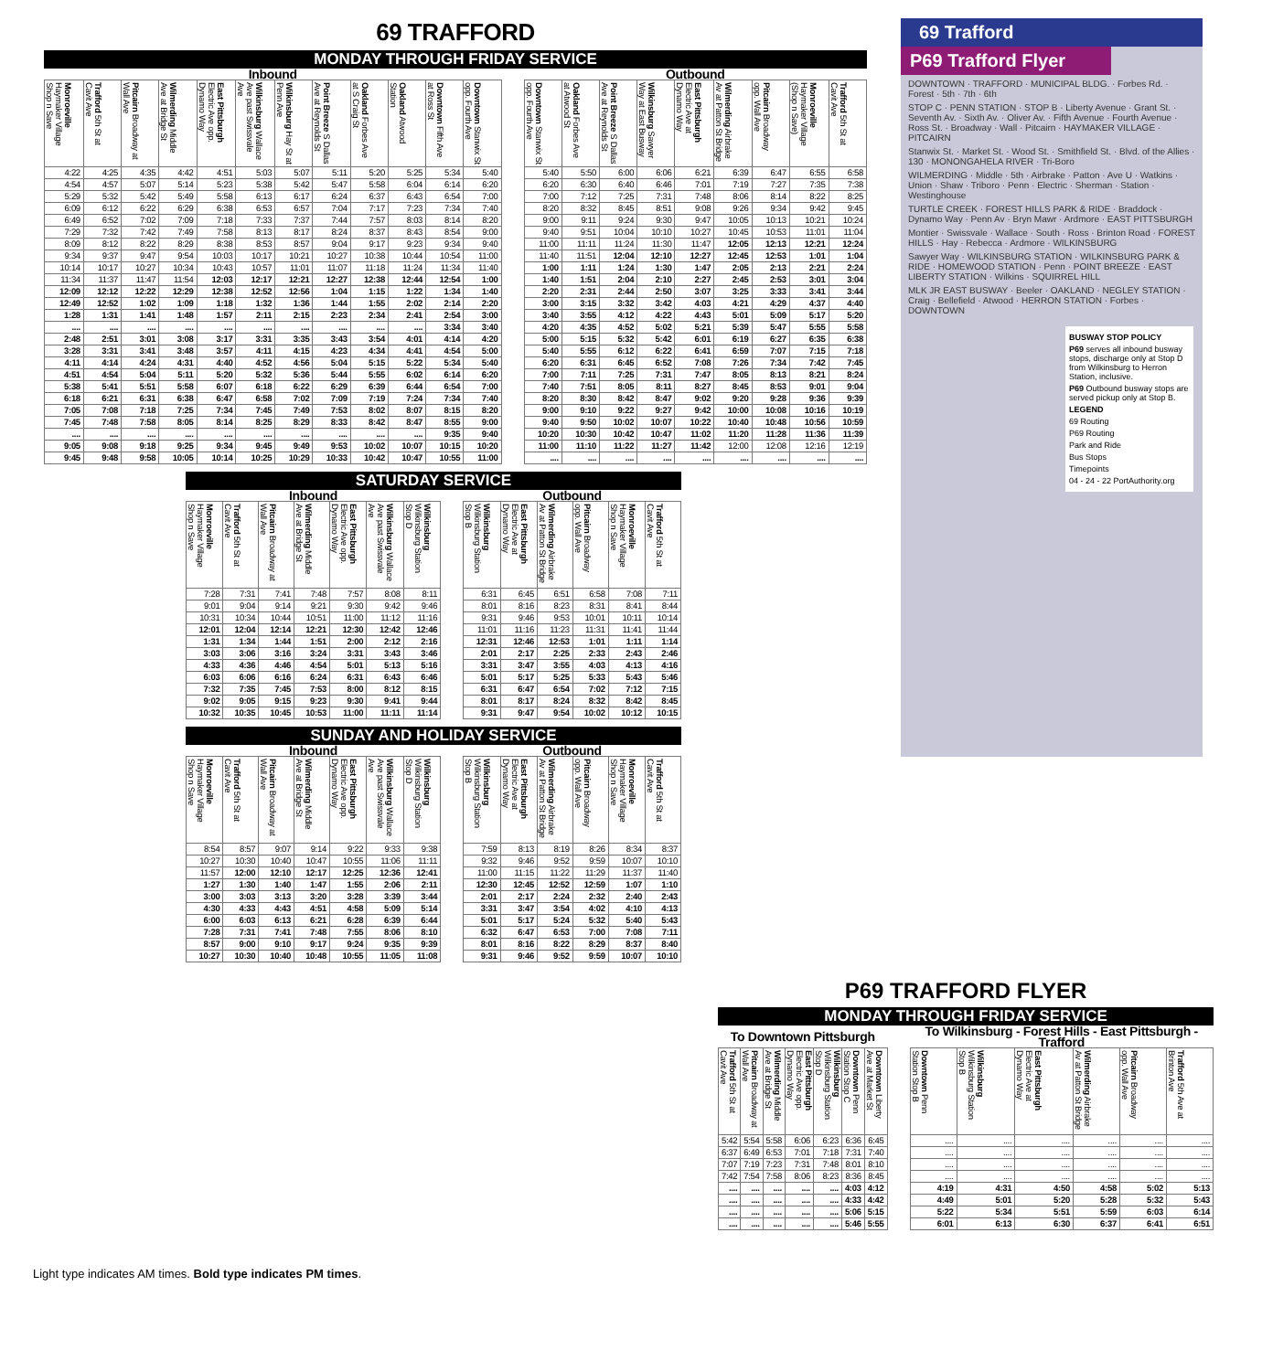69 TRAFFORD
MONDAY THROUGH FRIDAY SERVICE
| Inbound | | | | | | | | | | | | | Outbound | | | | | | | | |
| --- | --- | --- | --- | --- | --- | --- | --- | --- | --- | --- | --- | --- | --- | --- | --- | --- | --- | --- | --- | --- | --- |
| Monroeville Haymaker Village Shop n Save | Trafford 5th St at Cavit Ave | Pitcairn Broadway at Wall Ave | Wilmerding Middle Ave at Bridge St | East Pittsburgh Electric Ave opp. Dynamo Way | Wilkinsburg Wallace Ave past Swissvale Ave | Wilkinsburg Hay St at Penn Ave | Point Breeze S Dallas Ave at Reynolds St | Oakland Forbes Ave at S Craig St | Oakland Atwood Station | Downtown Fifth Ave at Ross St | Downtown Stanwix St opp. Fourth Ave | | Downtown Stanwix St opp. Fourth Ave | Oakland Forbes Ave at Atwood St | Point Breeze S Dallas Ave at Reynolds St | Wilkinsburg Sawyer Way at East Busway | East Pittsburgh Electric Ave at Dynamo Way | Wilmerding Airbrake Av at Patton St Bridge | Pitcairn Broadway opp. Wall Ave | Monroeville Haymaker Village (Shop n Save) | Trafford 5th St at Cavit Ave |
| 4:22 | 4:25 | 4:35 | 4:42 | 4:51 | 5:03 | 5:07 | 5:11 | 5:20 | 5:25 | 5:34 | 5:40 | | 5:40 | 5:50 | 6:00 | 6:06 | 6:21 | 6:39 | 6:47 | 6:55 | 6:58 |
| 4:54 | 4:57 | 5:07 | 5:14 | 5:23 | 5:38 | 5:42 | 5:47 | 5:58 | 6:04 | 6:14 | 6:20 | | 6:20 | 6:30 | 6:40 | 6:46 | 7:01 | 7:19 | 7:27 | 7:35 | 7:38 |
| 5:29 | 5:32 | 5:42 | 5:49 | 5:58 | 6:13 | 6:17 | 6:24 | 6:37 | 6:43 | 6:54 | 7:00 | | 7:00 | 7:12 | 7:25 | 7:31 | 7:48 | 8:06 | 8:14 | 8:22 | 8:25 |
| 6:09 | 6:12 | 6:22 | 6:29 | 6:38 | 6:53 | 6:57 | 7:04 | 7:17 | 7:23 | 7:34 | 7:40 | | 8:20 | 8:32 | 8:45 | 8:51 | 9:08 | 9:26 | 9:34 | 9:42 | 9:45 |
| 6:49 | 6:52 | 7:02 | 7:09 | 7:18 | 7:33 | 7:37 | 7:44 | 7:57 | 8:03 | 8:14 | 8:20 | | 9:00 | 9:11 | 9:24 | 9:30 | 9:47 | 10:05 | 10:13 | 10:21 | 10:24 |
| 7:29 | 7:32 | 7:42 | 7:49 | 7:58 | 8:13 | 8:17 | 8:24 | 8:37 | 8:43 | 8:54 | 9:00 | | 9:40 | 9:51 | 10:04 | 10:10 | 10:27 | 10:45 | 10:53 | 11:01 | 11:04 |
| 8:09 | 8:12 | 8:22 | 8:29 | 8:38 | 8:53 | 8:57 | 9:04 | 9:17 | 9:23 | 9:34 | 9:40 | | 11:00 | 11:11 | 11:24 | 11:30 | 11:47 | 12:05 | 12:13 | 12:21 | 12:24 |
| 9:34 | 9:37 | 9:47 | 9:54 | 10:03 | 10:17 | 10:21 | 10:27 | 10:38 | 10:44 | 10:54 | 11:00 | | 11:40 | 11:51 | 12:04 | 12:10 | 12:27 | 12:45 | 12:53 | 1:01 | 1:04 |
| 10:14 | 10:17 | 10:27 | 10:34 | 10:43 | 10:57 | 11:01 | 11:07 | 11:18 | 11:24 | 11:34 | 11:40 | | 1:00 | 1:11 | 1:24 | 1:30 | 1:47 | 2:05 | 2:13 | 2:21 | 2:24 |
| 11:34 | 11:37 | 11:47 | 11:54 | 12:03 | 12:17 | 12:21 | 12:27 | 12:38 | 12:44 | 12:54 | 1:00 | | 1:40 | 1:51 | 2:04 | 2:10 | 2:27 | 2:45 | 2:53 | 3:01 | 3:04 |
| 12:09 | 12:12 | 12:22 | 12:29 | 12:38 | 12:52 | 12:56 | 1:04 | 1:15 | 1:22 | 1:34 | 1:40 | | 2:20 | 2:31 | 2:44 | 2:50 | 3:07 | 3:25 | 3:33 | 3:41 | 3:44 |
| 12:49 | 12:52 | 1:02 | 1:09 | 1:18 | 1:32 | 1:36 | 1:44 | 1:55 | 2:02 | 2:14 | 2:20 | | 3:00 | 3:15 | 3:32 | 3:42 | 4:03 | 4:21 | 4:29 | 4:37 | 4:40 |
| 1:28 | 1:31 | 1:41 | 1:48 | 1:57 | 2:11 | 2:15 | 2:23 | 2:34 | 2:41 | 2:54 | 3:00 | | 3:40 | 3:55 | 4:12 | 4:22 | 4:43 | 5:01 | 5:09 | 5:17 | 5:20 |
| .... | .... | .... | .... | .... | .... | .... | .... | .... | .... | 3:34 | 3:40 | | 4:20 | 4:35 | 4:52 | 5:02 | 5:21 | 5:39 | 5:47 | 5:55 | 5:58 |
| 2:48 | 2:51 | 3:01 | 3:08 | 3:17 | 3:31 | 3:35 | 3:43 | 3:54 | 4:01 | 4:14 | 4:20 | | 5:00 | 5:15 | 5:32 | 5:42 | 6:01 | 6:19 | 6:27 | 6:35 | 6:38 |
| 3:28 | 3:31 | 3:41 | 3:48 | 3:57 | 4:11 | 4:15 | 4:23 | 4:34 | 4:41 | 4:54 | 5:00 | | 5:40 | 5:55 | 6:12 | 6:22 | 6:41 | 6:59 | 7:07 | 7:15 | 7:18 |
| 4:11 | 4:14 | 4:24 | 4:31 | 4:40 | 4:52 | 4:56 | 5:04 | 5:15 | 5:22 | 5:34 | 5:40 | | 6:20 | 6:31 | 6:45 | 6:52 | 7:08 | 7:26 | 7:34 | 7:42 | 7:45 |
| 4:51 | 4:54 | 5:04 | 5:11 | 5:20 | 5:32 | 5:36 | 5:44 | 5:55 | 6:02 | 6:14 | 6:20 | | 7:00 | 7:11 | 7:25 | 7:31 | 7:47 | 8:05 | 8:13 | 8:21 | 8:24 |
| 5:38 | 5:41 | 5:51 | 5:58 | 6:07 | 6:18 | 6:22 | 6:29 | 6:39 | 6:44 | 6:54 | 7:00 | | 7:40 | 7:51 | 8:05 | 8:11 | 8:27 | 8:45 | 8:53 | 9:01 | 9:04 |
| 6:18 | 6:21 | 6:31 | 6:38 | 6:47 | 6:58 | 7:02 | 7:09 | 7:19 | 7:24 | 7:34 | 7:40 | | 8:20 | 8:30 | 8:42 | 8:47 | 9:02 | 9:20 | 9:28 | 9:36 | 9:39 |
| 7:05 | 7:08 | 7:18 | 7:25 | 7:34 | 7:45 | 7:49 | 7:53 | 8:02 | 8:07 | 8:15 | 8:20 | | 9:00 | 9:10 | 9:22 | 9:27 | 9:42 | 10:00 | 10:08 | 10:16 | 10:19 |
| 7:45 | 7:48 | 7:58 | 8:05 | 8:14 | 8:25 | 8:29 | 8:33 | 8:42 | 8:47 | 8:55 | 9:00 | | 9:40 | 9:50 | 10:02 | 10:07 | 10:22 | 10:40 | 10:48 | 10:56 | 10:59 |
| .... | .... | .... | .... | .... | .... | .... | .... | .... | .... | 9:35 | 9:40 | | 10:20 | 10:30 | 10:42 | 10:47 | 11:02 | 11:20 | 11:28 | 11:36 | 11:39 |
| 9:05 | 9:08 | 9:18 | 9:25 | 9:34 | 9:45 | 9:49 | 9:53 | 10:02 | 10:07 | 10:15 | 10:20 | | 11:00 | 11:10 | 11:22 | 11:27 | 11:42 | 12:00 | 12:08 | 12:16 | 12:19 |
| 9:45 | 9:48 | 9:58 | 10:05 | 10:14 | 10:25 | 10:29 | 10:33 | 10:42 | 10:47 | 10:55 | 11:00 | | .... | .... | .... | .... | .... | .... | .... | .... | .... |
SATURDAY SERVICE
| Inbound | | | | | | | | Outbound | | | | | |
| --- | --- | --- | --- | --- | --- | --- | --- | --- | --- | --- | --- | --- | --- |
| Monroeville Haymaker Village Shop n Save | Trafford 5th St at Cavit Ave | Pitcairn Broadway at Wall Ave | Wilmerding Middle Ave at Bridge St | East Pittsburgh Electric Ave opp. Dynamo Way | Wilkinsburg Wallace Ave past Swissvale Ave | Wilkinsburg Wilkinsburg Station Stop D | | Wilkinsburg Wilkinsburg Station Stop B | East Pittsburgh Electric Ave at Dynamo Way | Wilmerding Airbrake Av at Patton St Bridge | Pitcairn Broadway opp. Wall Ave | Monroeville Haymaker Village Shop n Save | Trafford 5th St at Cavit Ave |
| 7:28 | 7:31 | 7:41 | 7:48 | 7:57 | 8:08 | 8:11 | | 6:31 | 6:45 | 6:51 | 6:58 | 7:08 | 7:11 |
| 9:01 | 9:04 | 9:14 | 9:21 | 9:30 | 9:42 | 9:46 | | 8:01 | 8:16 | 8:23 | 8:31 | 8:41 | 8:44 |
| 10:31 | 10:34 | 10:44 | 10:51 | 11:00 | 11:12 | 11:16 | | 9:31 | 9:46 | 9:53 | 10:01 | 10:11 | 10:14 |
| 12:01 | 12:04 | 12:14 | 12:21 | 12:30 | 12:42 | 12:46 | | 11:01 | 11:16 | 11:23 | 11:31 | 11:41 | 11:44 |
| 1:31 | 1:34 | 1:44 | 1:51 | 2:00 | 2:12 | 2:16 | | 12:31 | 12:46 | 12:53 | 1:01 | 1:11 | 1:14 |
| 3:03 | 3:06 | 3:16 | 3:24 | 3:31 | 3:43 | 3:46 | | 2:01 | 2:17 | 2:25 | 2:33 | 2:43 | 2:46 |
| 4:33 | 4:36 | 4:46 | 4:54 | 5:01 | 5:13 | 5:16 | | 3:31 | 3:47 | 3:55 | 4:03 | 4:13 | 4:16 |
| 6:03 | 6:06 | 6:16 | 6:24 | 6:31 | 6:43 | 6:46 | | 5:01 | 5:17 | 5:25 | 5:33 | 5:43 | 5:46 |
| 7:32 | 7:35 | 7:45 | 7:53 | 8:00 | 8:12 | 8:15 | | 6:31 | 6:47 | 6:54 | 7:02 | 7:12 | 7:15 |
| 9:02 | 9:05 | 9:15 | 9:23 | 9:30 | 9:41 | 9:44 | | 8:01 | 8:17 | 8:24 | 8:32 | 8:42 | 8:45 |
| 10:32 | 10:35 | 10:45 | 10:53 | 11:00 | 11:11 | 11:14 | | 9:31 | 9:47 | 9:54 | 10:02 | 10:12 | 10:15 |
SUNDAY AND HOLIDAY SERVICE
| Inbound | | | | | | | | Outbound | | | | | |
| --- | --- | --- | --- | --- | --- | --- | --- | --- | --- | --- | --- | --- | --- |
| Monroeville Haymaker Village Shop n Save | Trafford 5th St at Cavit Ave | Pitcairn Broadway at Wall Ave | Wilmerding Middle Ave at Bridge St | East Pittsburgh Electric Ave opp. Dynamo Way | Wilkinsburg Wallace Ave past Swissvale Ave | Wilkinsburg Wilkinsburg Station Stop D | | Wilkinsburg Wilkinsburg Station Stop B | East Pittsburgh Electric Ave at Dynamo Way | Wilmerding Airbrake Av at Patton St Bridge | Pitcairn Broadway opp. Wall Ave | Monroeville Haymaker Village Shop n Save | Trafford 5th St at Cavit Ave |
| 8:54 | 8:57 | 9:07 | 9:14 | 9:22 | 9:33 | 9:38 | | 7:59 | 8:13 | 8:19 | 8:26 | 8:34 | 8:37 |
| 10:27 | 10:30 | 10:40 | 10:47 | 10:55 | 11:06 | 11:11 | | 9:32 | 9:46 | 9:52 | 9:59 | 10:07 | 10:10 |
| 11:57 | 12:00 | 12:10 | 12:17 | 12:25 | 12:36 | 12:41 | | 11:00 | 11:15 | 11:22 | 11:29 | 11:37 | 11:40 |
| 1:27 | 1:30 | 1:40 | 1:47 | 1:55 | 2:06 | 2:11 | | 12:30 | 12:45 | 12:52 | 12:59 | 1:07 | 1:10 |
| 3:00 | 3:03 | 3:13 | 3:20 | 3:28 | 3:39 | 3:44 | | 2:01 | 2:17 | 2:24 | 2:32 | 2:40 | 2:43 |
| 4:30 | 4:33 | 4:43 | 4:51 | 4:58 | 5:09 | 5:14 | | 3:31 | 3:47 | 3:54 | 4:02 | 4:10 | 4:13 |
| 6:00 | 6:03 | 6:13 | 6:21 | 6:28 | 6:39 | 6:44 | | 5:01 | 5:17 | 5:24 | 5:32 | 5:40 | 5:43 |
| 7:28 | 7:31 | 7:41 | 7:48 | 7:55 | 8:06 | 8:10 | | 6:32 | 6:47 | 6:53 | 7:00 | 7:08 | 7:11 |
| 8:57 | 9:00 | 9:10 | 9:17 | 9:24 | 9:35 | 9:39 | | 8:01 | 8:16 | 8:22 | 8:29 | 8:37 | 8:40 |
| 10:27 | 10:30 | 10:40 | 10:48 | 10:55 | 11:05 | 11:08 | | 9:31 | 9:46 | 9:52 | 9:59 | 10:07 | 10:10 |
69 Trafford
P69 Trafford Flyer
DOWNTOWN · TRAFFORD · MUNICIPAL BLDG. · Forbes Rd. · Forest · 5th · 7th · 6th
STOP C · PENN STATION · STOP B · Liberty Avenue · Grant St. · Seventh Av. · Sixth Av. · Oliver Av. · Fifth Avenue · Fourth Avenue · Ross St. · Broadway · Wall · Pitcairn · HAYMAKER VILLAGE · PITCAIRN
Stanwix St. · Market St. · Wood St. · Smithfield St. · Blvd. of the Allies · 130 · MONONGAHELA RIVER · Tri-Boro
WILMERDING · Middle · 5th · Airbrake · Patton · Ave U · Watkins · Union · Shaw · Triboro · Penn · Electric · Sherman · Station · Westinghouse
TURTLE CREEK · FOREST HILLS PARK & RIDE · Braddock · Dynamo Way · Penn Av · Bryn Mawr · Ardmore · EAST PITTSBURGH
Montier · Swissvale · Wallace · South · Ross · Brinton Road · FOREST HILLS · Hay · Rebecca · Ardmore · WILKINSBURG
Sawyer Way · WILKINSBURG STATION · WILKINSBURG PARK & RIDE · HOMEWOOD STATION · Penn · POINT BREEZE · EAST LIBERTY STATION · Wilkins · SQUIRREL HILL
MLK JR EAST BUSWAY · Beeler · OAKLAND · NEGLEY STATION · Craig · Bellefield · Atwood · HERRON STATION · Forbes · DOWNTOWN
BUSWAY STOP POLICY
P69 serves all inbound busway stops, discharge only at Stop D from Wilkinsburg to Herron Station, inclusive.
P69 Outbound busway stops are served pickup only at Stop B.
LEGEND
69 Routing
P69 Routing
Park and Ride
Bus Stops
Timepoints
04 - 24 - 22 PortAuthority.org
P69 TRAFFORD FLYER
MONDAY THROUGH FRIDAY SERVICE
| To Downtown Pittsburgh | | | | | | | | To Wilkinsburg - Forest Hills - East Pittsburgh - Trafford | | | | | |
| --- | --- | --- | --- | --- | --- | --- | --- | --- | --- | --- | --- | --- | --- |
| Trafford 5th St at Cavit Ave | Pitcairn Broadway at Wall Ave | Wilmerding Middle Ave at Bridge St | East Pittsburgh Electric Ave opp. Dynamo Way | Wilkinsburg Wilkinsburg Station Stop D | Downtown Penn Station Stop C | Downtown Liberty Ave at Market St | | Downtown Penn Station Stop B | Wilkinsburg Wilkinsburg Station Stop B | East Pittsburgh Electric Ave at Dynamo Way | Wilmerding Airbrake Av at Patton St Bridge | Pitcairn Broadway opp. Wall Ave | Trafford 5th Ave at Brinton Ave |
| 5:42 | 5:54 | 5:58 | 6:06 | 6:23 | 6:36 | 6:45 | | .... | .... | .... | .... | .... | .... |
| 6:37 | 6:49 | 6:53 | 7:01 | 7:18 | 7:31 | 7:40 | | .... | .... | .... | .... | .... | .... |
| 7:07 | 7:19 | 7:23 | 7:31 | 7:48 | 8:01 | 8:10 | | .... | .... | .... | .... | .... | .... |
| 7:42 | 7:54 | 7:58 | 8:06 | 8:23 | 8:36 | 8:45 | | .... | .... | .... | .... | .... | .... |
| .... | .... | .... | .... | .... | 4:03 | 4:12 | | 4:19 | 4:31 | 4:50 | 4:58 | 5:02 | 5:13 |
| .... | .... | .... | .... | .... | 4:33 | 4:42 | | 4:49 | 5:01 | 5:20 | 5:28 | 5:32 | 5:43 |
| .... | .... | .... | .... | .... | 5:06 | 5:15 | | 5:22 | 5:34 | 5:51 | 5:59 | 6:03 | 6:14 |
| .... | .... | .... | .... | .... | 5:46 | 5:55 | | 6:01 | 6:13 | 6:30 | 6:37 | 6:41 | 6:51 |
Light type indicates AM times. Bold type indicates PM times.